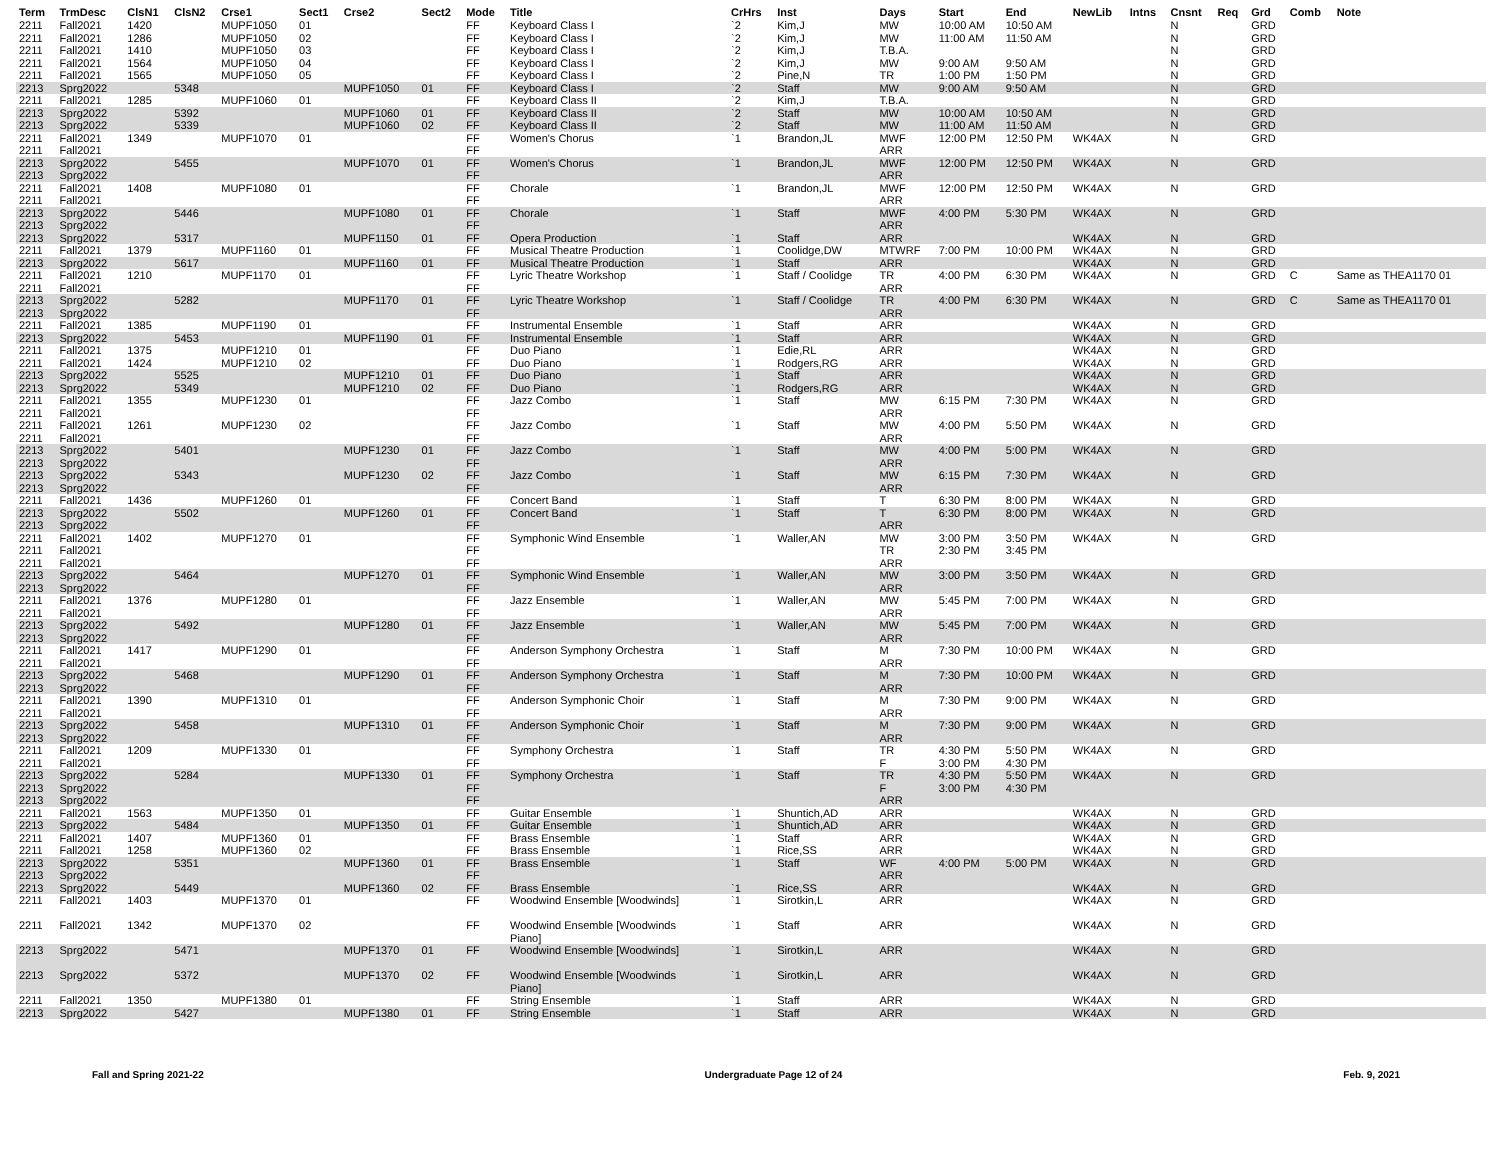| Term | TrmDesc | ClsN1 | ClsN2 | Crse1 | Sect1 | Crse2 | Sect2 | Mode | Title | CrHrs | Inst | Days | Start | End | NewLib | Intns | Cnsnt | Req | Grd | Comb | Note |
| --- | --- | --- | --- | --- | --- | --- | --- | --- | --- | --- | --- | --- | --- | --- | --- | --- | --- | --- | --- | --- | --- |
| 2211 | Fall2021 | 1420 | | MUPF1050 | 01 | | | FF | Keyboard Class I | `2 | Kim,J | MW | 10:00 AM | 10:50 AM | | | N | | GRD | | |
| 2211 | Fall2021 | 1286 | | MUPF1050 | 02 | | | FF | Keyboard Class I | `2 | Kim,J | MW | 11:00 AM | 11:50 AM | | | N | | GRD | | |
| 2211 | Fall2021 | 1410 | | MUPF1050 | 03 | | | FF | Keyboard Class I | `2 | Kim,J | T.B.A. | | | | | N | | GRD | | |
| 2211 | Fall2021 | 1564 | | MUPF1050 | 04 | | | FF | Keyboard Class I | `2 | Kim,J | MW | 9:00 AM | 9:50 AM | | | N | | GRD | | |
| 2211 | Fall2021 | 1565 | | MUPF1050 | 05 | | | FF | Keyboard Class I | `2 | Pine,N | TR | 1:00 PM | 1:50 PM | | | N | | GRD | | |
| 2213 | Sprg2022 | | 5348 | | | MUPF1050 | 01 | FF | Keyboard Class I | `2 | Staff | MW | 9:00 AM | 9:50 AM | | | N | | GRD | | |
| 2211 | Fall2021 | 1285 | | MUPF1060 | 01 | | | FF | Keyboard Class II | `2 | Kim,J | T.B.A. | | | | | N | | GRD | | |
| 2213 | Sprg2022 | | 5392 | | | MUPF1060 | 01 | FF | Keyboard Class II | `2 | Staff | MW | 10:00 AM | 10:50 AM | | | N | | GRD | | |
| 2213 | Sprg2022 | | 5339 | | | MUPF1060 | 02 | FF | Keyboard Class II | `2 | Staff | MW | 11:00 AM | 11:50 AM | | | N | | GRD | | |
| 2211 2211 | Fall2021 Fall2021 | 1349 | | MUPF1070 | 01 | | | FF FF | Women's Chorus | `1 | Brandon,JL | MWF ARR | 12:00 PM | 12:50 PM | WK4AX | | N | | GRD | | |
| 2213 2213 | Sprg2022 Sprg2022 | | 5455 | | | MUPF1070 | 01 | FF FF | Women's Chorus | `1 | Brandon,JL | MWF ARR | 12:00 PM | 12:50 PM | WK4AX | | N | | GRD | | |
| 2211 2211 | Fall2021 Fall2021 | 1408 | | MUPF1080 | 01 | | | FF FF | Chorale | `1 | Brandon,JL | MWF ARR | 12:00 PM | 12:50 PM | WK4AX | | N | | GRD | | |
| 2213 2213 | Sprg2022 Sprg2022 | | 5446 | | | MUPF1080 | 01 | FF FF | Chorale | `1 | Staff | MWF ARR | 4:00 PM | 5:30 PM | WK4AX | | N | | GRD | | |
| 2213 | Sprg2022 | | 5317 | | | MUPF1150 | 01 | FF | Opera Production | `1 | Staff | ARR | | | WK4AX | | N | | GRD | | |
| 2211 | Fall2021 | 1379 | | MUPF1160 | 01 | | | FF | Musical Theatre Production | `1 | Coolidge,DW | MTWRF | 7:00 PM | 10:00 PM | WK4AX | | N | | GRD | | |
| 2213 | Sprg2022 | | 5617 | | | MUPF1160 | 01 | FF | Musical Theatre Production | `1 | Staff | ARR | | | WK4AX | | N | | GRD | | |
| 2211 2211 | Fall2021 Fall2021 | 1210 | | MUPF1170 | 01 | | | FF FF | Lyric Theatre Workshop | `1 | Staff / Coolidge | TR ARR | 4:00 PM | 6:30 PM | WK4AX | | N | | GRD | C | Same as THEA1170 01 |
| 2213 2213 | Sprg2022 Sprg2022 | | 5282 | | | MUPF1170 | 01 | FF FF | Lyric Theatre Workshop | `1 | Staff / Coolidge | TR ARR | 4:00 PM | 6:30 PM | WK4AX | | N | | GRD | C | Same as THEA1170 01 |
| 2211 | Fall2021 | 1385 | | MUPF1190 | 01 | | | FF | Instrumental Ensemble | `1 | Staff | ARR | | | WK4AX | | N | | GRD | | |
| 2213 | Sprg2022 | | 5453 | | | MUPF1190 | 01 | FF | Instrumental Ensemble | `1 | Staff | ARR | | | WK4AX | | N | | GRD | | |
| 2211 | Fall2021 | 1375 | | MUPF1210 | 01 | | | FF | Duo Piano | `1 | Edie,RL | ARR | | | WK4AX | | N | | GRD | | |
| 2211 | Fall2021 | 1424 | | MUPF1210 | 02 | | | FF | Duo Piano | `1 | Rodgers,RG | ARR | | | WK4AX | | N | | GRD | | |
| 2213 | Sprg2022 | | 5525 | | | MUPF1210 | 01 | FF | Duo Piano | `1 | Staff | ARR | | | WK4AX | | N | | GRD | | |
| 2213 | Sprg2022 | | 5349 | | | MUPF1210 | 02 | FF | Duo Piano | `1 | Rodgers,RG | ARR | | | WK4AX | | N | | GRD | | |
| 2211 2211 | Fall2021 Fall2021 | 1355 | | MUPF1230 | 01 | | | FF FF | Jazz Combo | `1 | Staff | MW ARR | 6:15 PM | 7:30 PM | WK4AX | | N | | GRD | | |
| 2211 2211 | Fall2021 Fall2021 | 1261 | | MUPF1230 | 02 | | | FF FF | Jazz Combo | `1 | Staff | MW ARR | 4:00 PM | 5:50 PM | WK4AX | | N | | GRD | | |
| 2213 2213 | Sprg2022 Sprg2022 | | 5401 | | | MUPF1230 | 01 | FF FF | Jazz Combo | `1 | Staff | MW ARR | 4:00 PM | 5:00 PM | WK4AX | | N | | GRD | | |
| 2213 2213 | Sprg2022 Sprg2022 | | 5343 | | | MUPF1230 | 02 | FF FF | Jazz Combo | `1 | Staff | MW ARR | 6:15 PM | 7:30 PM | WK4AX | | N | | GRD | | |
| 2211 | Fall2021 | 1436 | | MUPF1260 | 01 | | | FF | Concert Band | `1 | Staff | T | 6:30 PM | 8:00 PM | WK4AX | | N | | GRD | | |
| 2213 2213 | Sprg2022 Sprg2022 | | 5502 | | | MUPF1260 | 01 | FF FF | Concert Band | `1 | Staff | T ARR | 6:30 PM | 8:00 PM | WK4AX | | N | | GRD | | |
| 2211 2211 2211 | Fall2021 Fall2021 Fall2021 | 1402 | | MUPF1270 | 01 | | | FF FF FF | Symphonic Wind Ensemble | `1 | Waller,AN | MW TR ARR | 3:00 PM 2:30 PM | 3:50 PM 3:45 PM | WK4AX | | N | | GRD | | |
| 2213 2213 | Sprg2022 Sprg2022 | | 5464 | | | MUPF1270 | 01 | FF FF | Symphonic Wind Ensemble | `1 | Waller,AN | MW ARR | 3:00 PM | 3:50 PM | WK4AX | | N | | GRD | | |
| 2211 2211 | Fall2021 Fall2021 | 1376 | | MUPF1280 | 01 | | | FF FF | Jazz Ensemble | `1 | Waller,AN | MW ARR | 5:45 PM | 7:00 PM | WK4AX | | N | | GRD | | |
| 2213 2213 | Sprg2022 Sprg2022 | | 5492 | | | MUPF1280 | 01 | FF FF | Jazz Ensemble | `1 | Waller,AN | MW ARR | 5:45 PM | 7:00 PM | WK4AX | | N | | GRD | | |
| 2211 2211 | Fall2021 Fall2021 | 1417 | | MUPF1290 | 01 | | | FF FF | Anderson Symphony Orchestra | `1 | Staff | M ARR | 7:30 PM | 10:00 PM | WK4AX | | N | | GRD | | |
| 2213 2213 | Sprg2022 Sprg2022 | | 5468 | | | MUPF1290 | 01 | FF FF | Anderson Symphony Orchestra | `1 | Staff | M ARR | 7:30 PM | 10:00 PM | WK4AX | | N | | GRD | | |
| 2211 2211 | Fall2021 Fall2021 | 1390 | | MUPF1310 | 01 | | | FF FF | Anderson Symphonic Choir | `1 | Staff | M ARR | 7:30 PM | 9:00 PM | WK4AX | | N | | GRD | | |
| 2213 2213 | Sprg2022 Sprg2022 | | 5458 | | | MUPF1310 | 01 | FF FF | Anderson Symphonic Choir | `1 | Staff | M ARR | 7:30 PM | 9:00 PM | WK4AX | | N | | GRD | | |
| 2211 2211 | Fall2021 Fall2021 | 1209 | | MUPF1330 | 01 | | | FF FF | Symphony Orchestra | `1 | Staff | TR F | 4:30 PM 3:00 PM | 5:50 PM 4:30 PM | WK4AX | | N | | GRD | | |
| 2213 2213 2213 | Sprg2022 Sprg2022 Sprg2022 | | 5284 | | | MUPF1330 | 01 | FF FF FF | Symphony Orchestra | `1 | Staff | TR F ARR | 4:30 PM 3:00 PM | 5:50 PM 4:30 PM | WK4AX | | N | | GRD | | |
| 2211 | Fall2021 | 1563 | | MUPF1350 | 01 | | | FF | Guitar Ensemble | `1 | Shuntich,AD | ARR | | | WK4AX | | N | | GRD | | |
| 2213 | Sprg2022 | | 5484 | | | MUPF1350 | 01 | FF | Guitar Ensemble | `1 | Shuntich,AD | ARR | | | WK4AX | | N | | GRD | | |
| 2211 | Fall2021 | 1407 | | MUPF1360 | 01 | | | FF | Brass Ensemble | `1 | Staff | ARR | | | WK4AX | | N | | GRD | | |
| 2211 | Fall2021 | 1258 | | MUPF1360 | 02 | | | FF | Brass Ensemble | `1 | Rice,SS | ARR | | | WK4AX | | N | | GRD | | |
| 2213 2213 | Sprg2022 Sprg2022 | | 5351 | | | MUPF1360 | 01 | FF FF | Brass Ensemble | `1 | Staff | WF ARR | 4:00 PM | 5:00 PM | WK4AX | | N | | GRD | | |
| 2213 | Sprg2022 | | 5449 | | | MUPF1360 | 02 | FF | Brass Ensemble | `1 | Rice,SS | ARR | | | WK4AX | | N | | GRD | | |
| 2211 | Fall2021 | 1403 | | MUPF1370 | 01 | | | FF | Woodwind Ensemble [Woodwinds] | `1 | Sirotkin,L | ARR | | | WK4AX | | N | | GRD | | |
| 2211 | Fall2021 | 1342 | | MUPF1370 | 02 | | | FF | Woodwind Ensemble [Woodwinds Piano] | `1 | Staff | ARR | | | WK4AX | | N | | GRD | | |
| 2213 | Sprg2022 | | 5471 | | | MUPF1370 | 01 | FF | Woodwind Ensemble [Woodwinds] | `1 | Sirotkin,L | ARR | | | WK4AX | | N | | GRD | | |
| 2213 | Sprg2022 | | 5372 | | | MUPF1370 | 02 | FF | Woodwind Ensemble [Woodwinds Piano] | `1 | Sirotkin,L | ARR | | | WK4AX | | N | | GRD | | |
| 2211 | Fall2021 | 1350 | | MUPF1380 | 01 | | | FF | String Ensemble | `1 | Staff | ARR | | | WK4AX | | N | | GRD | | |
| 2213 | Sprg2022 | | 5427 | | | MUPF1380 | 01 | FF | String Ensemble | `1 | Staff | ARR | | | WK4AX | | N | | GRD | | |
Fall and Spring 2021-22 Undergraduate Page 12 of 24 Feb. 9, 2021